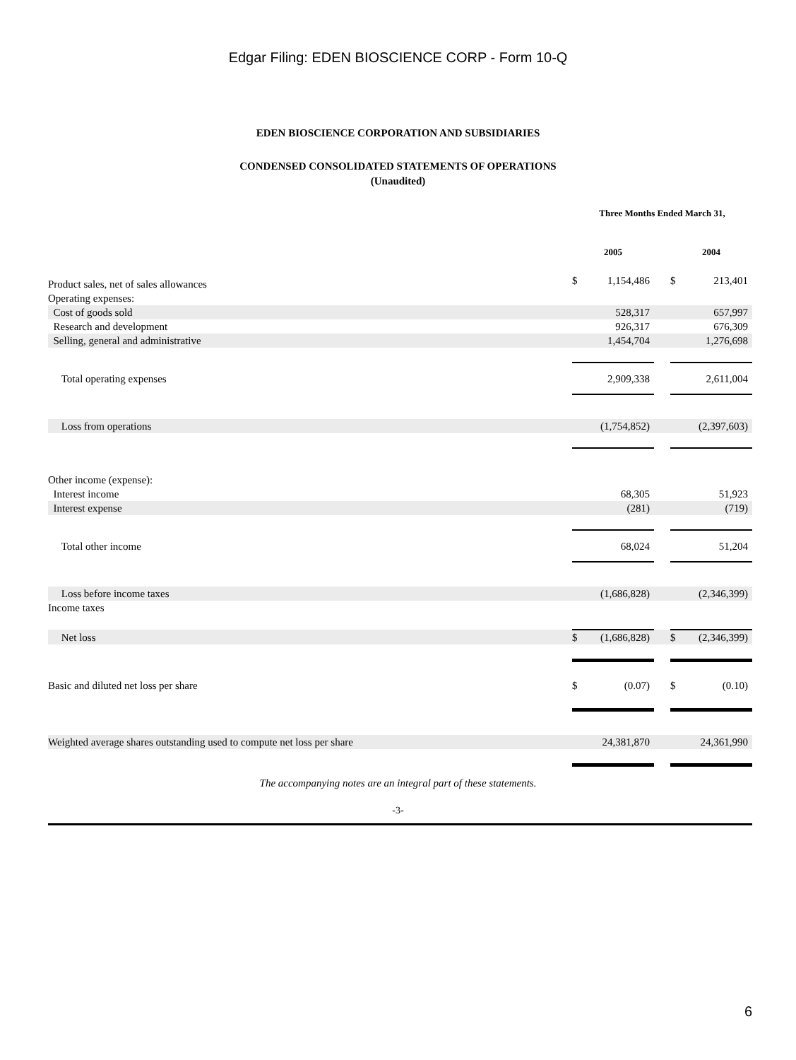Edgar Filing: EDEN BIOSCIENCE CORP - Form 10-Q
EDEN BIOSCIENCE CORPORATION AND SUBSIDIARIES
CONDENSED CONSOLIDATED STATEMENTS OF OPERATIONS
(Unaudited)
| | Three Months Ended March 31, | | | | | | |
| | 2005 | | | | 2004 | | |
| Product sales, net of sales allowances | $ | 1,154,486 | | | $ | 213,401 | |
| Operating expenses: | | | | | | | |
| Cost of goods sold | | 528,317 | | | | 657,997 | |
| Research and development | | 926,317 | | | | 676,309 | |
| Selling, general and administrative | | 1,454,704 | | | | 1,276,698 | |
| Total operating expenses | | 2,909,338 | | | | 2,611,004 | |
| Loss from operations | | (1,754,852) | | | | (2,397,603) | |
| Other income (expense): | | | | | | | |
| Interest income | | 68,305 | | | | 51,923 | |
| Interest expense | | (281) | | | | (719) | |
| Total other income | | 68,024 | | | | 51,204 | |
| Loss before income taxes | | (1,686,828) | | | | (2,346,399) | |
| Income taxes | | | | | | | |
| Net loss | $ | (1,686,828) | | | $ | (2,346,399) | |
| Basic and diluted net loss per share | $ | (0.07) | | | $ | (0.10) | |
| Weighted average shares outstanding used to compute net loss per share | | 24,381,870 | | | | 24,361,990 | |
The accompanying notes are an integral part of these statements.
-3-
6